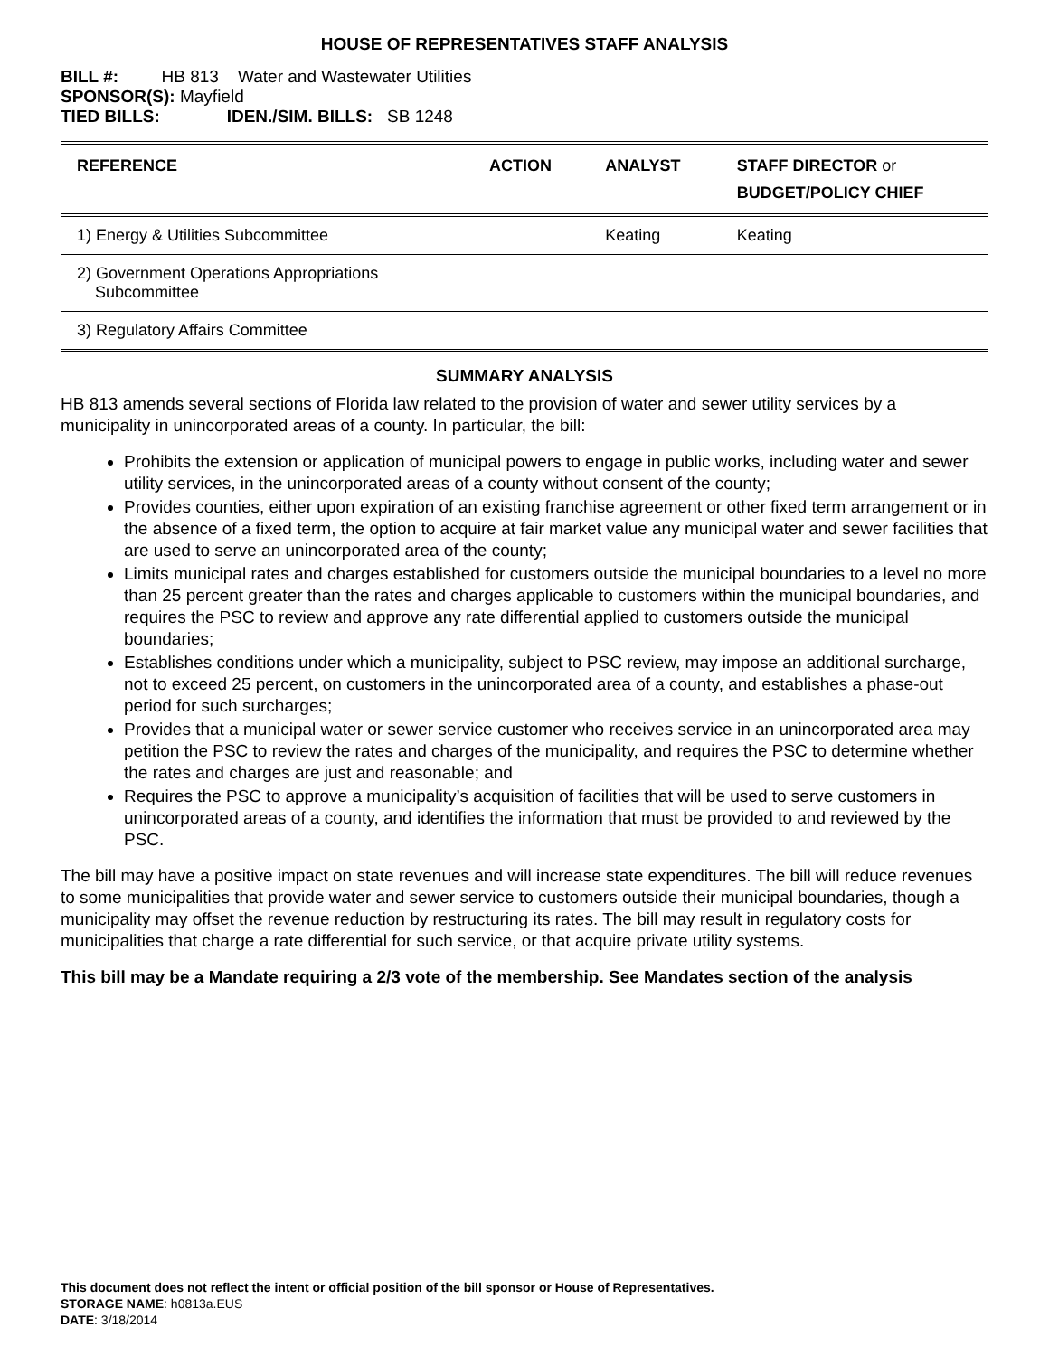HOUSE OF REPRESENTATIVES STAFF ANALYSIS
BILL #: HB 813 Water and Wastewater Utilities
SPONSOR(S): Mayfield
TIED BILLS: IDEN./SIM. BILLS: SB 1248
| REFERENCE | ACTION | ANALYST | STAFF DIRECTOR or BUDGET/POLICY CHIEF |
| --- | --- | --- | --- |
| 1) Energy & Utilities Subcommittee | | Keating | Keating |
| 2) Government Operations Appropriations Subcommittee | | | |
| 3) Regulatory Affairs Committee | | | |
SUMMARY ANALYSIS
HB 813 amends several sections of Florida law related to the provision of water and sewer utility services by a municipality in unincorporated areas of a county. In particular, the bill:
Prohibits the extension or application of municipal powers to engage in public works, including water and sewer utility services, in the unincorporated areas of a county without consent of the county;
Provides counties, either upon expiration of an existing franchise agreement or other fixed term arrangement or in the absence of a fixed term, the option to acquire at fair market value any municipal water and sewer facilities that are used to serve an unincorporated area of the county;
Limits municipal rates and charges established for customers outside the municipal boundaries to a level no more than 25 percent greater than the rates and charges applicable to customers within the municipal boundaries, and requires the PSC to review and approve any rate differential applied to customers outside the municipal boundaries;
Establishes conditions under which a municipality, subject to PSC review, may impose an additional surcharge, not to exceed 25 percent, on customers in the unincorporated area of a county, and establishes a phase-out period for such surcharges;
Provides that a municipal water or sewer service customer who receives service in an unincorporated area may petition the PSC to review the rates and charges of the municipality, and requires the PSC to determine whether the rates and charges are just and reasonable; and
Requires the PSC to approve a municipality’s acquisition of facilities that will be used to serve customers in unincorporated areas of a county, and identifies the information that must be provided to and reviewed by the PSC.
The bill may have a positive impact on state revenues and will increase state expenditures. The bill will reduce revenues to some municipalities that provide water and sewer service to customers outside their municipal boundaries, though a municipality may offset the revenue reduction by restructuring its rates. The bill may result in regulatory costs for municipalities that charge a rate differential for such service, or that acquire private utility systems.
This bill may be a Mandate requiring a 2/3 vote of the membership. See Mandates section of the analysis
This document does not reflect the intent or official position of the bill sponsor or House of Representatives.
STORAGE NAME: h0813a.EUS
DATE: 3/18/2014